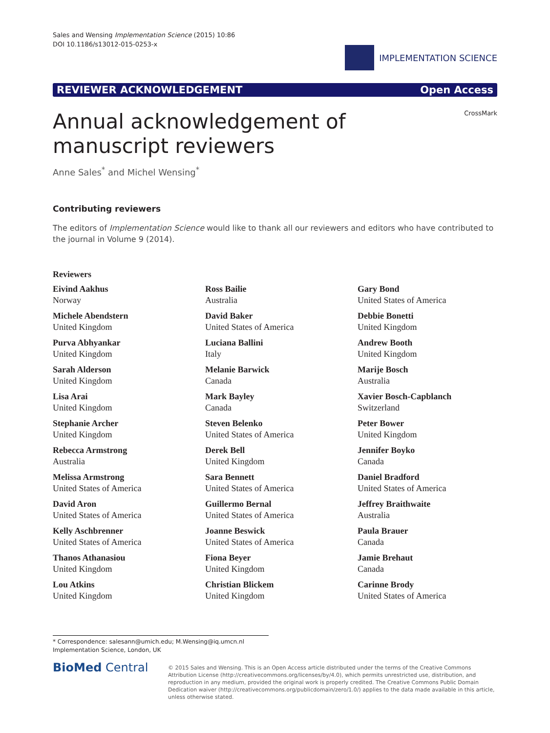Sales and Wensing Implementation Science (2015) 10:86
DOI 10.1186/s13012-015-0253-x
IMPLEMENTATION SCIENCE
REVIEWER ACKNOWLEDGEMENT Open Access
CrossMark
Annual acknowledgement of manuscript reviewers
Anne Sales<sup>*</sup> and Michel Wensing<sup>*</sup>
Contributing reviewers
The editors of Implementation Science would like to thank all our reviewers and editors who have contributed to the journal in Volume 9 (2014).
Reviewers
Eivind Aakhus
Norway
Michele Abendstern
United Kingdom
Purva Abhyankar
United Kingdom
Sarah Alderson
United Kingdom
Lisa Arai
United Kingdom
Stephanie Archer
United Kingdom
Rebecca Armstrong
Australia
Melissa Armstrong
United States of America
David Aron
United States of America
Kelly Aschbrenner
United States of America
Thanos Athanasiou
United Kingdom
Lou Atkins
United Kingdom
Ross Bailie
Australia
David Baker
United States of America
Luciana Ballini
Italy
Melanie Barwick
Canada
Mark Bayley
Canada
Steven Belenko
United States of America
Derek Bell
United Kingdom
Sara Bennett
United States of America
Guillermo Bernal
United States of America
Joanne Beswick
United States of America
Fiona Beyer
United Kingdom
Christian Blickem
United Kingdom
Gary Bond
United States of America
Debbie Bonetti
United Kingdom
Andrew Booth
United Kingdom
Marije Bosch
Australia
Xavier Bosch-Capblanch
Switzerland
Peter Bower
United Kingdom
Jennifer Boyko
Canada
Daniel Bradford
United States of America
Jeffrey Braithwaite
Australia
Paula Brauer
Canada
Jamie Brehaut
Canada
Carinne Brody
United States of America
* Correspondence: salesann@umich.edu; M.Wensing@iq.umcn.nl
Implementation Science, London, UK
BioMed Central
© 2015 Sales and Wensing. This is an Open Access article distributed under the terms of the Creative Commons Attribution License (http://creativecommons.org/licenses/by/4.0), which permits unrestricted use, distribution, and reproduction in any medium, provided the original work is properly credited. The Creative Commons Public Domain Dedication waiver (http://creativecommons.org/publicdomain/zero/1.0/) applies to the data made available in this article, unless otherwise stated.